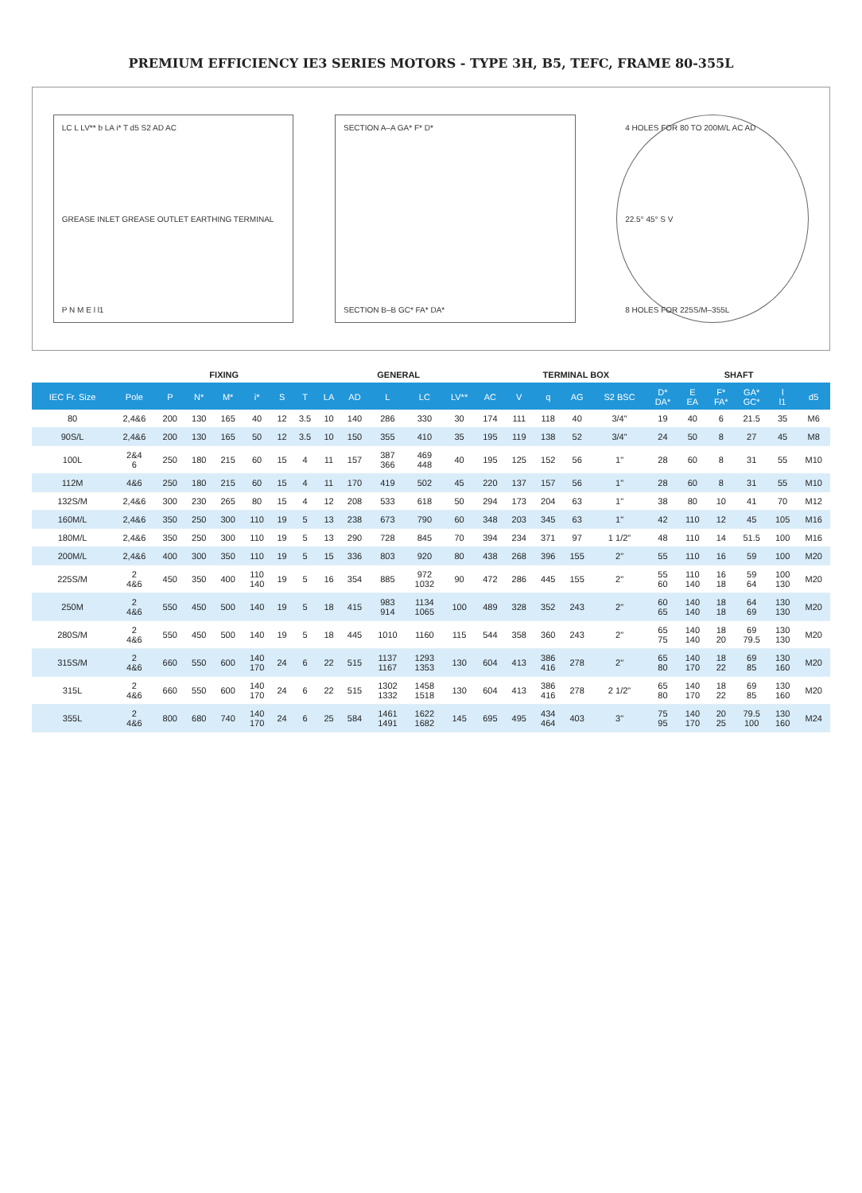PREMIUM EFFICIENCY IE3 SERIES MOTORS - TYPE 3H, B5, TEFC, FRAME 80-355L
LC L LV** b LA i* T d5 S2 AD AC
GREASE INLET GREASE OUTLET EARTHING TERMINAL
P N M E l l1
SECTION A–A GA* F* D*
SECTION B–B GC* FA* DA*
4 HOLES FOR 80 TO 200M/L AC AD
22.5° 45° S V
8 HOLES FOR 225S/M–355L
| | | FIXING | | | | | GENERAL | | | | | | | TERMINAL BOX | | | | SHAFT | | | | | |
| --- | --- | --- | --- | --- | --- | --- | --- | --- | --- | --- | --- | --- | --- | --- | --- | --- | --- | --- | --- | --- | --- | --- | --- |
| IEC Fr. Size | Pole | P | N* | M* | i* | S | T | LA | AD | L | LC | LV** | AC | V | q | AG | S2 BSC | D* DA* | E EA | F* FA* | GA* GC* | l l1 | d5 |
| 80 | 2,4&6 | 200 | 130 | 165 | 40 | 12 | 3.5 | 10 | 140 | 286 | 330 | 30 | 174 | 111 | 118 | 40 | 3/4" | 19 | 40 | 6 | 21.5 | 35 | M6 |
| 90S/L | 2,4&6 | 200 | 130 | 165 | 50 | 12 | 3.5 | 10 | 150 | 355 | 410 | 35 | 195 | 119 | 138 | 52 | 3/4" | 24 | 50 | 8 | 27 | 45 | M8 |
| 100L | 2&4 6 | 250 | 180 | 215 | 60 | 15 | 4 | 11 | 157 | 387 366 | 469 448 | 40 | 195 | 125 | 152 | 56 | 1" | 28 | 60 | 8 | 31 | 55 | M10 |
| 112M | 4&6 | 250 | 180 | 215 | 60 | 15 | 4 | 11 | 170 | 419 | 502 | 45 | 220 | 137 | 157 | 56 | 1" | 28 | 60 | 8 | 31 | 55 | M10 |
| 132S/M | 2,4&6 | 300 | 230 | 265 | 80 | 15 | 4 | 12 | 208 | 533 | 618 | 50 | 294 | 173 | 204 | 63 | 1" | 38 | 80 | 10 | 41 | 70 | M12 |
| 160M/L | 2,4&6 | 350 | 250 | 300 | 110 | 19 | 5 | 13 | 238 | 673 | 790 | 60 | 348 | 203 | 345 | 63 | 1" | 42 | 110 | 12 | 45 | 105 | M16 |
| 180M/L | 2,4&6 | 350 | 250 | 300 | 110 | 19 | 5 | 13 | 290 | 728 | 845 | 70 | 394 | 234 | 371 | 97 | 1 1/2" | 48 | 110 | 14 | 51.5 | 100 | M16 |
| 200M/L | 2,4&6 | 400 | 300 | 350 | 110 | 19 | 5 | 15 | 336 | 803 | 920 | 80 | 438 | 268 | 396 | 155 | 2" | 55 | 110 | 16 | 59 | 100 | M20 |
| 225S/M | 2 4&6 | 450 | 350 | 400 | 110 140 | 19 | 5 | 16 | 354 | 885 | 972 1032 | 90 | 472 | 286 | 445 | 155 | 2" | 55 60 | 110 140 | 16 18 | 59 64 | 100 130 | M20 |
| 250M | 2 4&6 | 550 | 450 | 500 | 140 | 19 | 5 | 18 | 415 | 983 914 | 1134 1065 | 100 | 489 | 328 | 352 | 243 | 2" | 60 65 | 140 140 | 18 18 | 64 69 | 130 130 | M20 |
| 280S/M | 2 4&6 | 550 | 450 | 500 | 140 | 19 | 5 | 18 | 445 | 1010 | 1160 | 115 | 544 | 358 | 360 | 243 | 2" | 65 75 | 140 140 | 18 20 | 69 79.5 | 130 130 | M20 |
| 315S/M | 2 4&6 | 660 | 550 | 600 | 140 170 | 24 | 6 | 22 | 515 | 1137 1167 | 1293 1353 | 130 | 604 | 413 | 386 416 | 278 | 2" | 65 80 | 140 170 | 18 22 | 69 85 | 130 160 | M20 |
| 315L | 2 4&6 | 660 | 550 | 600 | 140 170 | 24 | 6 | 22 | 515 | 1302 1332 | 1458 1518 | 130 | 604 | 413 | 386 416 | 278 | 2 1/2" | 65 80 | 140 170 | 18 22 | 69 85 | 130 160 | M20 |
| 355L | 2 4&6 | 800 | 680 | 740 | 140 170 | 24 | 6 | 25 | 584 | 1461 1491 | 1622 1682 | 145 | 695 | 495 | 434 464 | 403 | 3" | 75 95 | 140 170 | 20 25 | 79.5 100 | 130 160 | M24 |